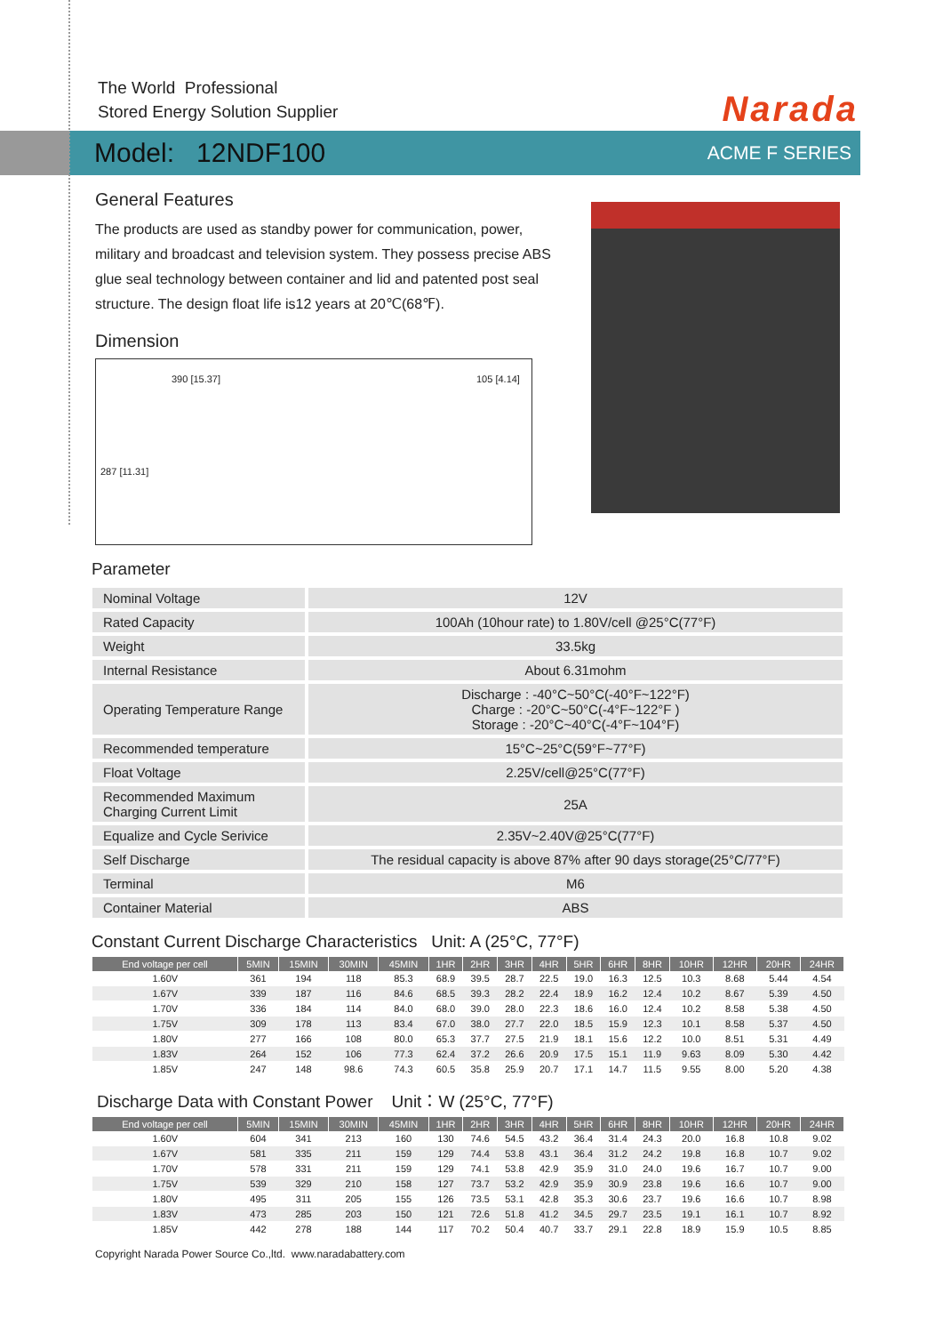The World Professional
Stored Energy Solution Supplier
Narada
Model: 12NDF100 ACME F SERIES
General Features
The products are used as standby power for communication, power, military and broadcast and television system. They possess precise ABS glue seal technology between container and lid and patented post seal structure. The design float life is12 years at 20℃(68℉).
Dimension
390 [15.37] 105 [4.14]
287 [11.31]
Parameter
| Nominal Voltage | 12V |
| Rated Capacity | 100Ah (10hour rate) to 1.80V/cell @25°C(77°F) |
| Weight | 33.5kg |
| Internal Resistance | About 6.31mohm |
| Operating Temperature Range | Discharge : -40°C~50°C(-40°F~122°F) Charge : -20°C~50°C(-4°F~122°F ) Storage : -20°C~40°C(-4°F~104°F) |
| Recommended temperature | 15°C~25°C(59°F~77°F) |
| Float Voltage | 2.25V/cell@25°C(77°F) |
| Recommended Maximum Charging Current Limit | 25A |
| Equalize and Cycle Serivice | 2.35V~2.40V@25°C(77°F) |
| Self Discharge | The residual capacity is above 87% after 90 days storage(25°C/77°F) |
| Terminal | M6 |
| Container Material | ABS |
Constant Current Discharge Characteristics Unit: A (25°C, 77°F)
| End voltage per cell | 5MIN | 15MIN | 30MIN | 45MIN | 1HR | 2HR | 3HR | 4HR | 5HR | 6HR | 8HR | 10HR | 12HR | 20HR | 24HR |
| --- | --- | --- | --- | --- | --- | --- | --- | --- | --- | --- | --- | --- | --- | --- | --- |
| 1.60V | 361 | 194 | 118 | 85.3 | 68.9 | 39.5 | 28.7 | 22.5 | 19.0 | 16.3 | 12.5 | 10.3 | 8.68 | 5.44 | 4.54 |
| 1.67V | 339 | 187 | 116 | 84.6 | 68.5 | 39.3 | 28.2 | 22.4 | 18.9 | 16.2 | 12.4 | 10.2 | 8.67 | 5.39 | 4.50 |
| 1.70V | 336 | 184 | 114 | 84.0 | 68.0 | 39.0 | 28.0 | 22.3 | 18.6 | 16.0 | 12.4 | 10.2 | 8.58 | 5.38 | 4.50 |
| 1.75V | 309 | 178 | 113 | 83.4 | 67.0 | 38.0 | 27.7 | 22.0 | 18.5 | 15.9 | 12.3 | 10.1 | 8.58 | 5.37 | 4.50 |
| 1.80V | 277 | 166 | 108 | 80.0 | 65.3 | 37.7 | 27.5 | 21.9 | 18.1 | 15.6 | 12.2 | 10.0 | 8.51 | 5.31 | 4.49 |
| 1.83V | 264 | 152 | 106 | 77.3 | 62.4 | 37.2 | 26.6 | 20.9 | 17.5 | 15.1 | 11.9 | 9.63 | 8.09 | 5.30 | 4.42 |
| 1.85V | 247 | 148 | 98.6 | 74.3 | 60.5 | 35.8 | 25.9 | 20.7 | 17.1 | 14.7 | 11.5 | 9.55 | 8.00 | 5.20 | 4.38 |
Discharge Data with Constant Power Unit：W (25°C, 77°F)
| End voltage per cell | 5MIN | 15MIN | 30MIN | 45MIN | 1HR | 2HR | 3HR | 4HR | 5HR | 6HR | 8HR | 10HR | 12HR | 20HR | 24HR |
| --- | --- | --- | --- | --- | --- | --- | --- | --- | --- | --- | --- | --- | --- | --- | --- |
| 1.60V | 604 | 341 | 213 | 160 | 130 | 74.6 | 54.5 | 43.2 | 36.4 | 31.4 | 24.3 | 20.0 | 16.8 | 10.8 | 9.02 |
| 1.67V | 581 | 335 | 211 | 159 | 129 | 74.4 | 53.8 | 43.1 | 36.4 | 31.2 | 24.2 | 19.8 | 16.8 | 10.7 | 9.02 |
| 1.70V | 578 | 331 | 211 | 159 | 129 | 74.1 | 53.8 | 42.9 | 35.9 | 31.0 | 24.0 | 19.6 | 16.7 | 10.7 | 9.00 |
| 1.75V | 539 | 329 | 210 | 158 | 127 | 73.7 | 53.2 | 42.9 | 35.9 | 30.9 | 23.8 | 19.6 | 16.6 | 10.7 | 9.00 |
| 1.80V | 495 | 311 | 205 | 155 | 126 | 73.5 | 53.1 | 42.8 | 35.3 | 30.6 | 23.7 | 19.6 | 16.6 | 10.7 | 8.98 |
| 1.83V | 473 | 285 | 203 | 150 | 121 | 72.6 | 51.8 | 41.2 | 34.5 | 29.7 | 23.5 | 19.1 | 16.1 | 10.7 | 8.92 |
| 1.85V | 442 | 278 | 188 | 144 | 117 | 70.2 | 50.4 | 40.7 | 33.7 | 29.1 | 22.8 | 18.9 | 15.9 | 10.5 | 8.85 |
Copyright Narada Power Source Co.,ltd. www.naradabattery.com